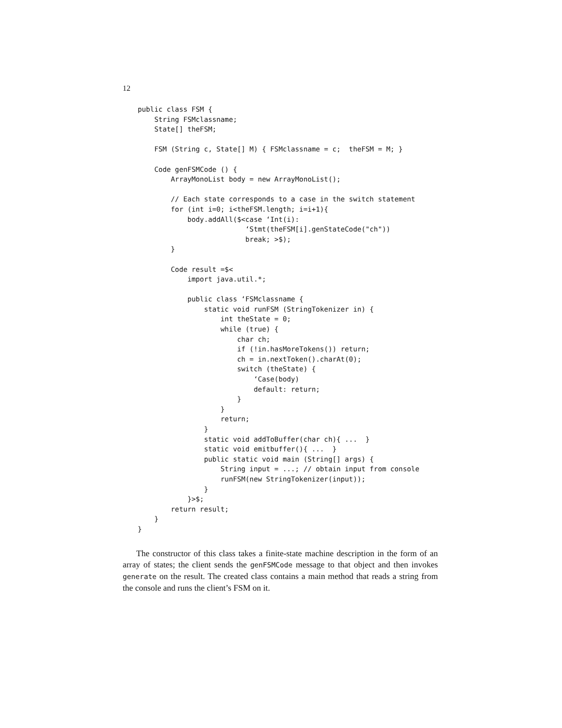12
public class FSM {
    String FSMclassname;
    State[] theFSM;

    FSM (String c, State[] M) { FSMclassname = c;  theFSM = M; }

    Code genFSMCode () {
        ArrayMonoList body = new ArrayMonoList();

        // Each state corresponds to a case in the switch statement
        for (int i=0; i<theFSM.length; i=i+1){
            body.addAll($<case ‘Int(i):
                          ‘Stmt(theFSM[i].genStateCode("ch"))
                          break; >$);
        }

        Code result =$<
            import java.util.*;

            public class ‘FSMclassname {
                static void runFSM (StringTokenizer in) {
                    int theState = 0;
                    while (true) {
                        char ch;
                        if (!in.hasMoreTokens()) return;
                        ch = in.nextToken().charAt(0);
                        switch (theState) {
                            ‘Case(body)
                            default: return;
                        }
                    }
                    return;
                }
                static void addToBuffer(char ch){ ...  }
                static void emitbuffer(){ ...  }
                public static void main (String[] args) {
                    String input = ...; // obtain input from console
                    runFSM(new StringTokenizer(input));
                }
            }>$;
        return result;
    }
}
The constructor of this class takes a finite-state machine description in the form of an array of states; the client sends the genFSMCode message to that object and then invokes generate on the result. The created class contains a main method that reads a string from the console and runs the client’s FSM on it.